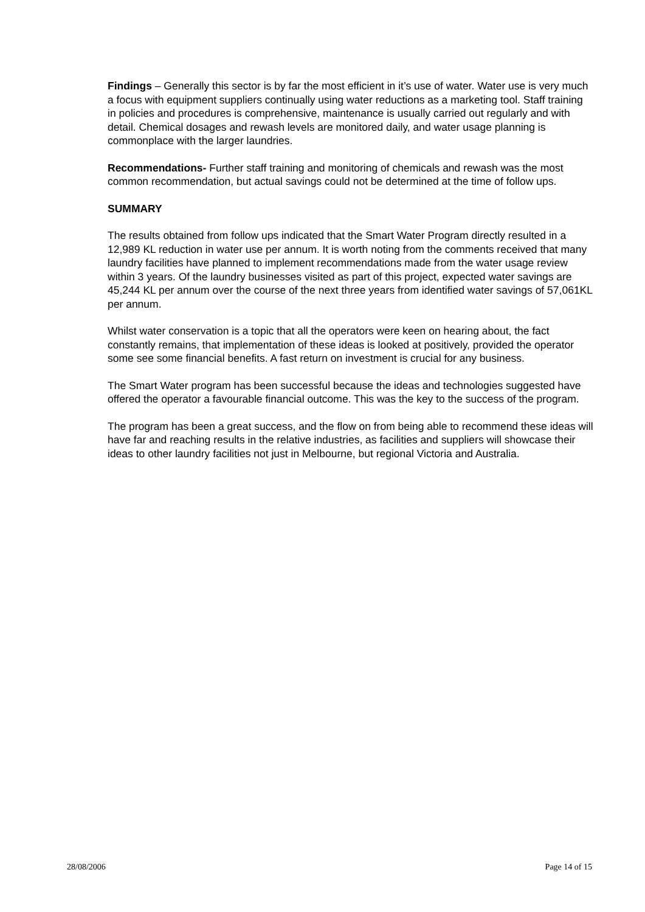Findings – Generally this sector is by far the most efficient in it’s use of water. Water use is very much a focus with equipment suppliers continually using water reductions as a marketing tool. Staff training in policies and procedures is comprehensive, maintenance is usually carried out regularly and with detail. Chemical dosages and rewash levels are monitored daily, and water usage planning is commonplace with the larger laundries.
Recommendations- Further staff training and monitoring of chemicals and rewash was the most common recommendation, but actual savings could not be determined at the time of follow ups.
SUMMARY
The results obtained from follow ups indicated that the Smart Water Program directly resulted in a 12,989 KL reduction in water use per annum. It is worth noting from the comments received that many laundry facilities have planned to implement recommendations made from the water usage review within 3 years. Of the laundry businesses visited as part of this project, expected water savings are 45,244 KL per annum over the course of the next three years from identified water savings of 57,061KL per annum.
Whilst water conservation is a topic that all the operators were keen on hearing about, the fact constantly remains, that implementation of these ideas is looked at positively, provided the operator some see some financial benefits. A fast return on investment is crucial for any business.
The Smart Water program has been successful because the ideas and technologies suggested have offered the operator a favourable financial outcome. This was the key to the success of the program.
The program has been a great success, and the flow on from being able to recommend these ideas will have far and reaching results in the relative industries, as facilities and suppliers will showcase their ideas to other laundry facilities not just in Melbourne, but regional Victoria and Australia.
28/08/2006 Page 14 of 15